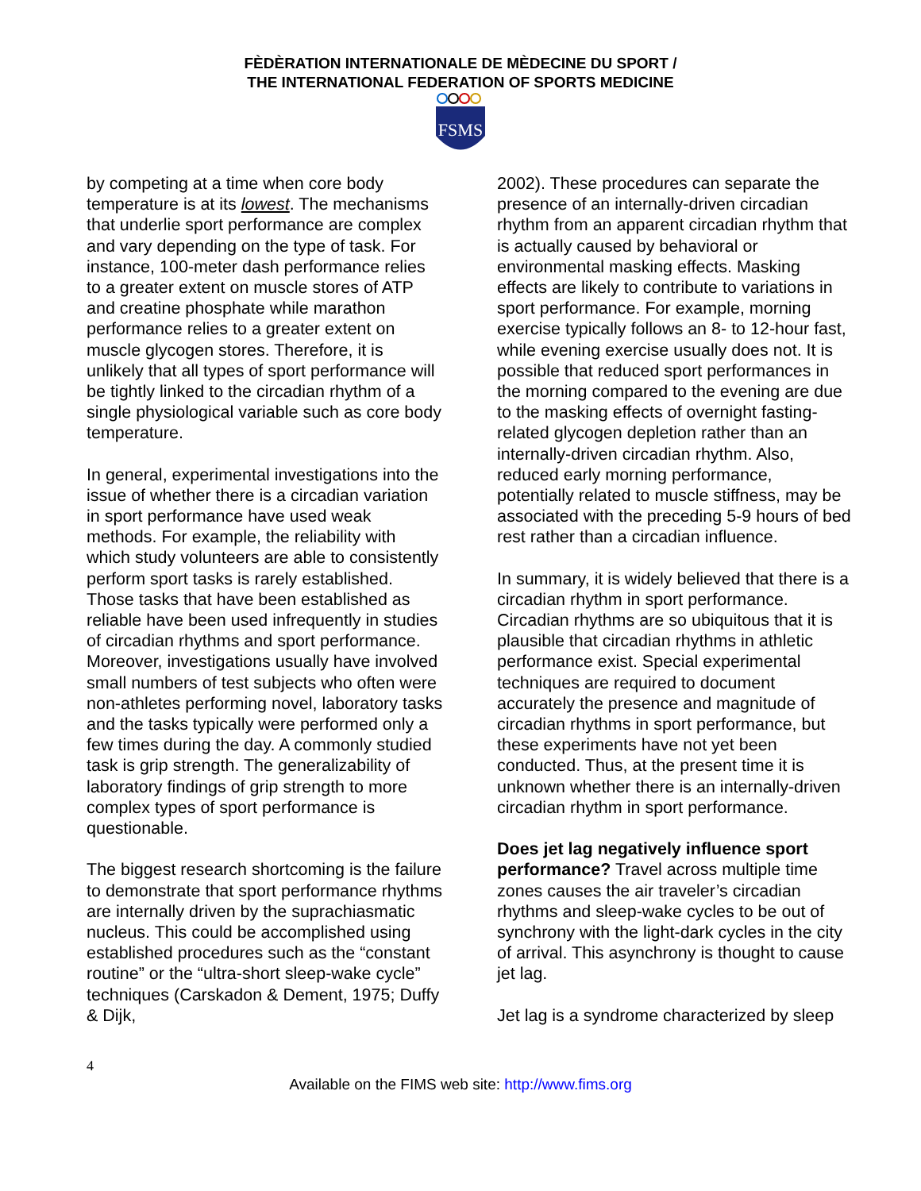FÈDÈRATION INTERNATIONALE DE MÈDECINE DU SPORT /
THE INTERNATIONAL FEDERATION OF SPORTS MEDICINE
FSMS
by competing at a time when core body temperature is at its lowest. The mechanisms that underlie sport performance are complex and vary depending on the type of task. For instance, 100-meter dash performance relies to a greater extent on muscle stores of ATP and creatine phosphate while marathon performance relies to a greater extent on muscle glycogen stores. Therefore, it is unlikely that all types of sport performance will be tightly linked to the circadian rhythm of a single physiological variable such as core body temperature.
In general, experimental investigations into the issue of whether there is a circadian variation in sport performance have used weak methods. For example, the reliability with which study volunteers are able to consistently perform sport tasks is rarely established. Those tasks that have been established as reliable have been used infrequently in studies of circadian rhythms and sport performance. Moreover, investigations usually have involved small numbers of test subjects who often were non-athletes performing novel, laboratory tasks and the tasks typically were performed only a few times during the day. A commonly studied task is grip strength. The generalizability of laboratory findings of grip strength to more complex types of sport performance is questionable.
The biggest research shortcoming is the failure to demonstrate that sport performance rhythms are internally driven by the suprachiasmatic nucleus. This could be accomplished using established procedures such as the “constant routine” or the “ultra-short sleep-wake cycle” techniques (Carskadon & Dement, 1975; Duffy & Dijk,
2002). These procedures can separate the presence of an internally-driven circadian rhythm from an apparent circadian rhythm that is actually caused by behavioral or environmental masking effects. Masking effects are likely to contribute to variations in sport performance. For example, morning exercise typically follows an 8- to 12-hour fast, while evening exercise usually does not. It is possible that reduced sport performances in the morning compared to the evening are due to the masking effects of overnight fasting-related glycogen depletion rather than an internally-driven circadian rhythm. Also, reduced early morning performance, potentially related to muscle stiffness, may be associated with the preceding 5-9 hours of bed rest rather than a circadian influence.
In summary, it is widely believed that there is a circadian rhythm in sport performance. Circadian rhythms are so ubiquitous that it is plausible that circadian rhythms in athletic performance exist. Special experimental techniques are required to document accurately the presence and magnitude of circadian rhythms in sport performance, but these experiments have not yet been conducted. Thus, at the present time it is unknown whether there is an internally-driven circadian rhythm in sport performance.
Does jet lag negatively influence sport performance? Travel across multiple time zones causes the air traveler’s circadian rhythms and sleep-wake cycles to be out of synchrony with the light-dark cycles in the city of arrival. This asynchrony is thought to cause jet lag.
Jet lag is a syndrome characterized by sleep
4
Available on the FIMS web site: http://www.fims.org